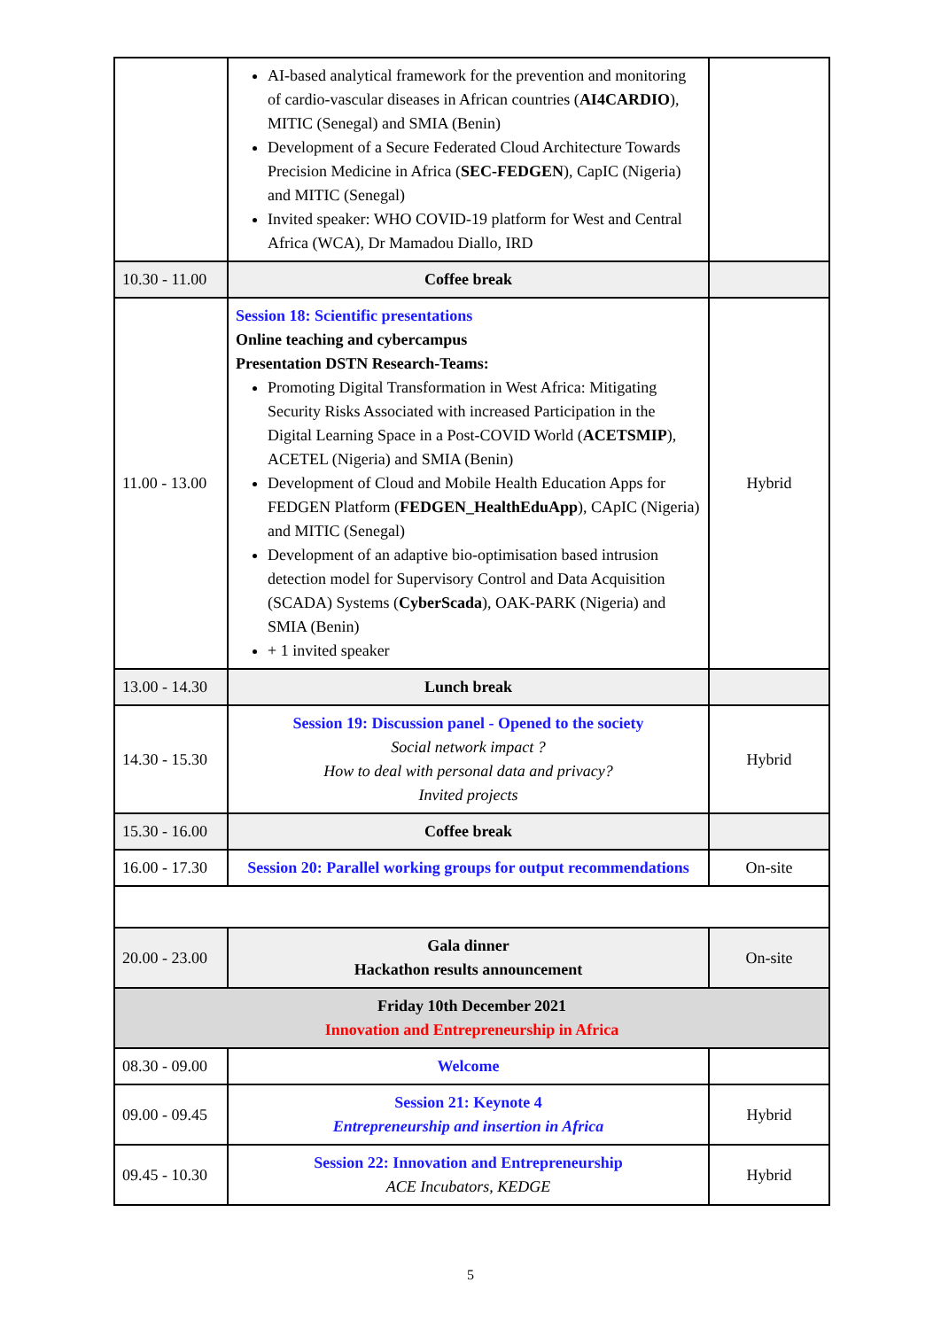| | AI-based analytical framework for the prevention and monitoring of cardio-vascular diseases in African countries ( AI4CARDIO ), MITIC (Senegal) and SMIA (Benin) Development of a Secure Federated Cloud Architecture Towards Precision Medicine in Africa ( SEC-FEDGEN ), CapIC (Nigeria) and MITIC (Senegal) Invited speaker: WHO COVID-19 platform for West and Central Africa (WCA), Dr Mamadou Diallo, IRD | |
| 10.30 - 11.00 | Coffee break | |
| 11.00 - 13.00 | Session 18: Scientific presentations Online teaching and cybercampus Presentation DSTN Research-Teams: Promoting Digital Transformation in West Africa: Mitigating Security Risks Associated with increased Participation in the Digital Learning Space in a Post-COVID World ( ACETSMIP ), ACETEL (Nigeria) and SMIA (Benin) Development of Cloud and Mobile Health Education Apps for FEDGEN Platform ( FEDGEN_HealthEduApp ), CApIC (Nigeria) and MITIC (Senegal) Development of an adaptive bio-optimisation based intrusion detection model for Supervisory Control and Data Acquisition (SCADA) Systems ( CyberScada ), OAK-PARK (Nigeria) and SMIA (Benin) + 1 invited speaker | Hybrid |
| 13.00 - 14.30 | Lunch break | |
| 14.30 - 15.30 | Session 19: Discussion panel - Opened to the society Social network impact ? How to deal with personal data and privacy? Invited projects | Hybrid |
| 15.30 - 16.00 | Coffee break | |
| 16.00 - 17.30 | Session 20: Parallel working groups for output recommendations | On-site |
| 20.00 - 23.00 | Gala dinner Hackathon results announcement | On-site |
| Friday 10th December 2021 Innovation and Entrepreneurship in Africa | | |
| 08.30 - 09.00 | Welcome | |
| 09.00 - 09.45 | Session 21: Keynote 4 Entrepreneurship and insertion in Africa | Hybrid |
| 09.45 - 10.30 | Session 22: Innovation and Entrepreneurship ACE Incubators, KEDGE | Hybrid |
5